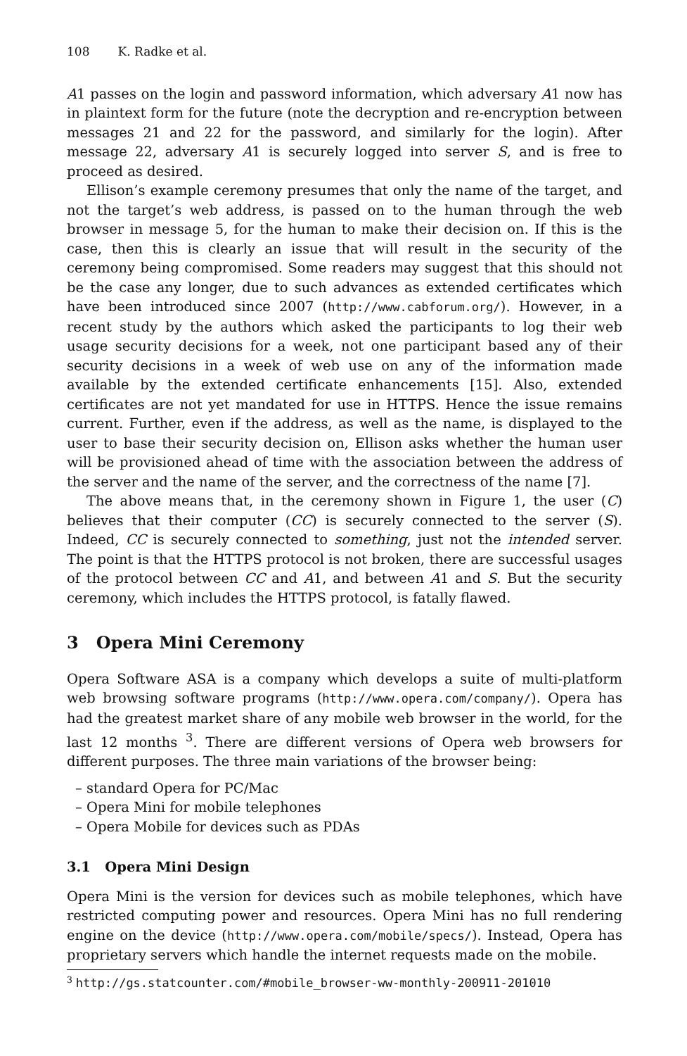108 K. Radke et al.
A1 passes on the login and password information, which adversary A1 now has in plaintext form for the future (note the decryption and re-encryption between messages 21 and 22 for the password, and similarly for the login). After message 22, adversary A1 is securely logged into server S, and is free to proceed as desired.
Ellison’s example ceremony presumes that only the name of the target, and not the target’s web address, is passed on to the human through the web browser in message 5, for the human to make their decision on. If this is the case, then this is clearly an issue that will result in the security of the ceremony being compromised. Some readers may suggest that this should not be the case any longer, due to such advances as extended certificates which have been introduced since 2007 (http://www.cabforum.org/). However, in a recent study by the authors which asked the participants to log their web usage security decisions for a week, not one participant based any of their security decisions in a week of web use on any of the information made available by the extended certificate enhancements [15]. Also, extended certificates are not yet mandated for use in HTTPS. Hence the issue remains current. Further, even if the address, as well as the name, is displayed to the user to base their security decision on, Ellison asks whether the human user will be provisioned ahead of time with the association between the address of the server and the name of the server, and the correctness of the name [7].
The above means that, in the ceremony shown in Figure 1, the user (C) believes that their computer (CC) is securely connected to the server (S). Indeed, CC is securely connected to something, just not the intended server. The point is that the HTTPS protocol is not broken, there are successful usages of the protocol between CC and A1, and between A1 and S. But the security ceremony, which includes the HTTPS protocol, is fatally flawed.
3 Opera Mini Ceremony
Opera Software ASA is a company which develops a suite of multi-platform web browsing software programs (http://www.opera.com/company/). Opera has had the greatest market share of any mobile web browser in the world, for the last 12 months <sup>3</sup>. There are different versions of Opera web browsers for different purposes. The three main variations of the browser being:
– standard Opera for PC/Mac
– Opera Mini for mobile telephones
– Opera Mobile for devices such as PDAs
3.1 Opera Mini Design
Opera Mini is the version for devices such as mobile telephones, which have restricted computing power and resources. Opera Mini has no full rendering engine on the device (http://www.opera.com/mobile/specs/). Instead, Opera has proprietary servers which handle the internet requests made on the mobile.
<sup>3</sup> http://gs.statcounter.com/#mobile_browser-ww-monthly-200911-201010